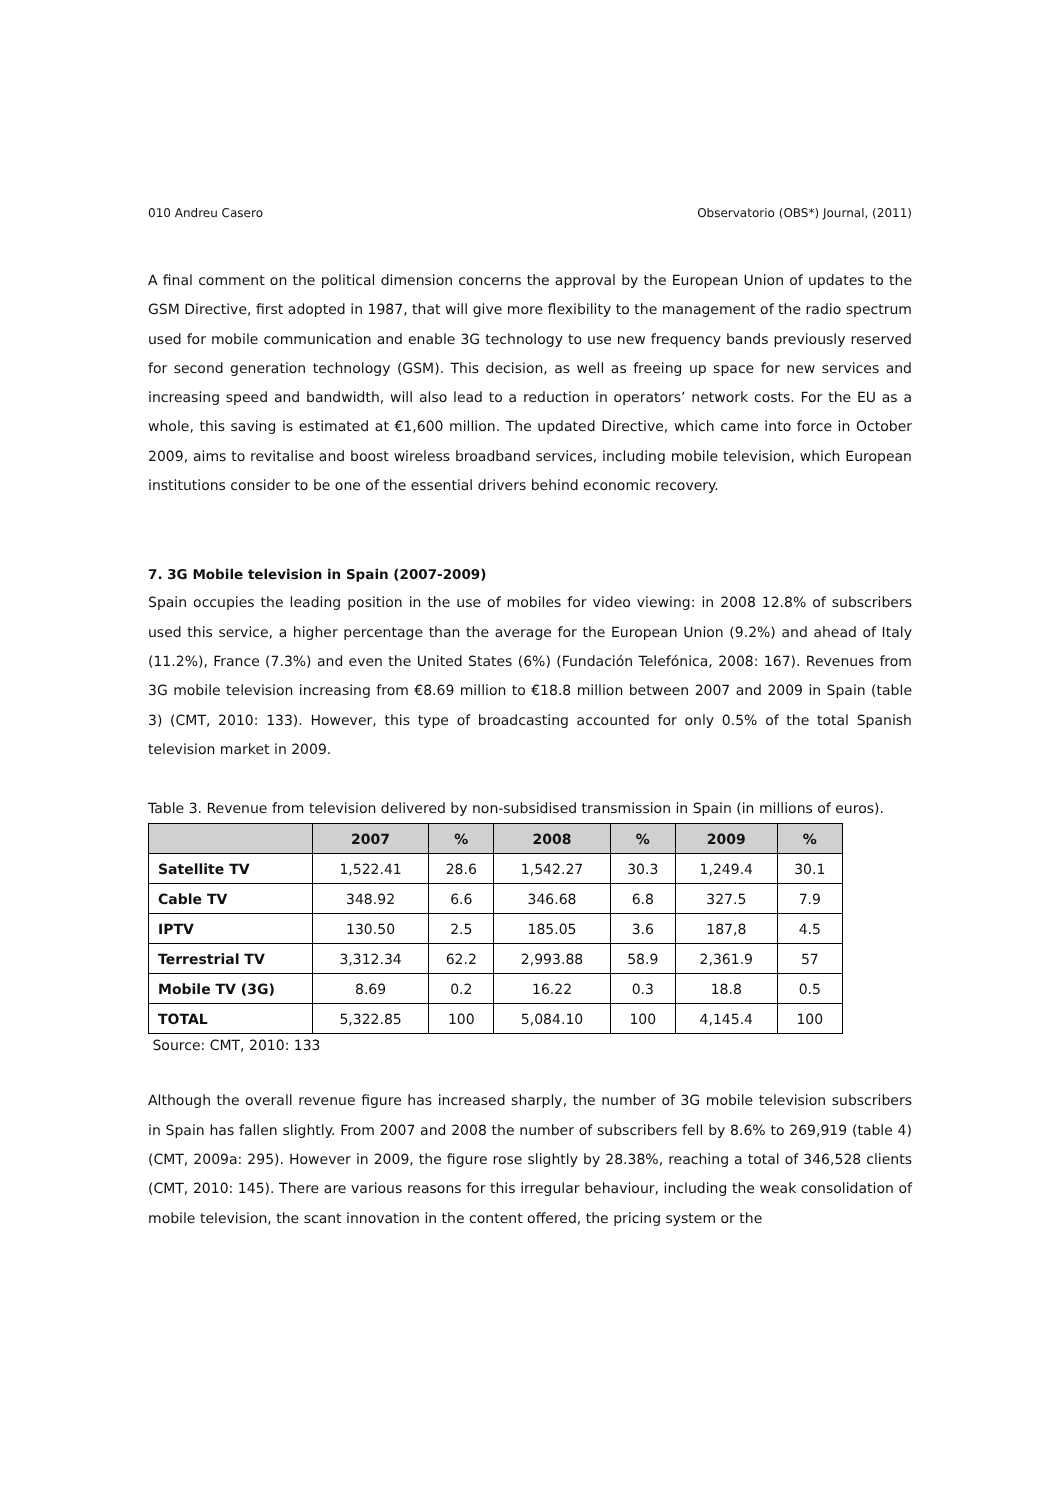010 Andreu Casero Observatorio (OBS*) Journal, (2011)
A final comment on the political dimension concerns the approval by the European Union of updates to the GSM Directive, first adopted in 1987, that will give more flexibility to the management of the radio spectrum used for mobile communication and enable 3G technology to use new frequency bands previously reserved for second generation technology (GSM). This decision, as well as freeing up space for new services and increasing speed and bandwidth, will also lead to a reduction in operators’ network costs. For the EU as a whole, this saving is estimated at €1,600 million. The updated Directive, which came into force in October 2009, aims to revitalise and boost wireless broadband services, including mobile television, which European institutions consider to be one of the essential drivers behind economic recovery.
7. 3G Mobile television in Spain (2007-2009)
Spain occupies the leading position in the use of mobiles for video viewing: in 2008 12.8% of subscribers used this service, a higher percentage than the average for the European Union (9.2%) and ahead of Italy (11.2%), France (7.3%) and even the United States (6%) (Fundación Telefónica, 2008: 167). Revenues from 3G mobile television increasing from €8.69 million to €18.8 million between 2007 and 2009 in Spain (table 3) (CMT, 2010: 133). However, this type of broadcasting accounted for only 0.5% of the total Spanish television market in 2009.
Table 3. Revenue from television delivered by non-subsidised transmission in Spain (in millions of euros).
| | 2007 | % | 2008 | % | 2009 | % |
| --- | --- | --- | --- | --- | --- | --- |
| Satellite TV | 1,522.41 | 28.6 | 1,542.27 | 30.3 | 1,249.4 | 30.1 |
| Cable TV | 348.92 | 6.6 | 346.68 | 6.8 | 327.5 | 7.9 |
| IPTV | 130.50 | 2.5 | 185.05 | 3.6 | 187,8 | 4.5 |
| Terrestrial TV | 3,312.34 | 62.2 | 2,993.88 | 58.9 | 2,361.9 | 57 |
| Mobile TV (3G) | 8.69 | 0.2 | 16.22 | 0.3 | 18.8 | 0.5 |
| TOTAL | 5,322.85 | 100 | 5,084.10 | 100 | 4,145.4 | 100 |
Source: CMT, 2010: 133
Although the overall revenue figure has increased sharply, the number of 3G mobile television subscribers in Spain has fallen slightly. From 2007 and 2008 the number of subscribers fell by 8.6% to 269,919 (table 4) (CMT, 2009a: 295). However in 2009, the figure rose slightly by 28.38%, reaching a total of 346,528 clients (CMT, 2010: 145). There are various reasons for this irregular behaviour, including the weak consolidation of mobile television, the scant innovation in the content offered, the pricing system or the